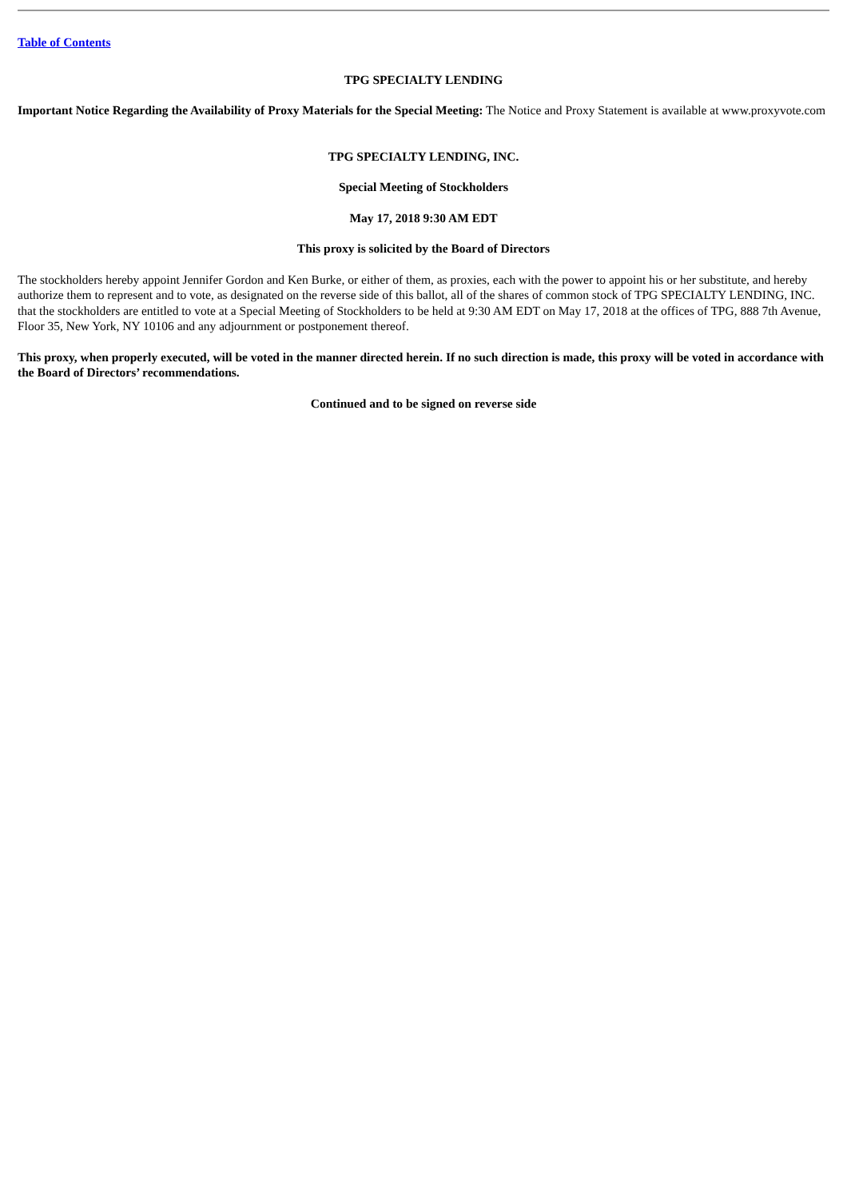Table of Contents
TPG SPECIALTY LENDING
Important Notice Regarding the Availability of Proxy Materials for the Special Meeting: The Notice and Proxy Statement is available at www.proxyvote.com
TPG SPECIALTY LENDING, INC.
Special Meeting of Stockholders
May 17, 2018 9:30 AM EDT
This proxy is solicited by the Board of Directors
The stockholders hereby appoint Jennifer Gordon and Ken Burke, or either of them, as proxies, each with the power to appoint his or her substitute, and hereby authorize them to represent and to vote, as designated on the reverse side of this ballot, all of the shares of common stock of TPG SPECIALTY LENDING, INC. that the stockholders are entitled to vote at a Special Meeting of Stockholders to be held at 9:30 AM EDT on May 17, 2018 at the offices of TPG, 888 7th Avenue, Floor 35, New York, NY 10106 and any adjournment or postponement thereof.
This proxy, when properly executed, will be voted in the manner directed herein. If no such direction is made, this proxy will be voted in accordance with the Board of Directors’ recommendations.
Continued and to be signed on reverse side